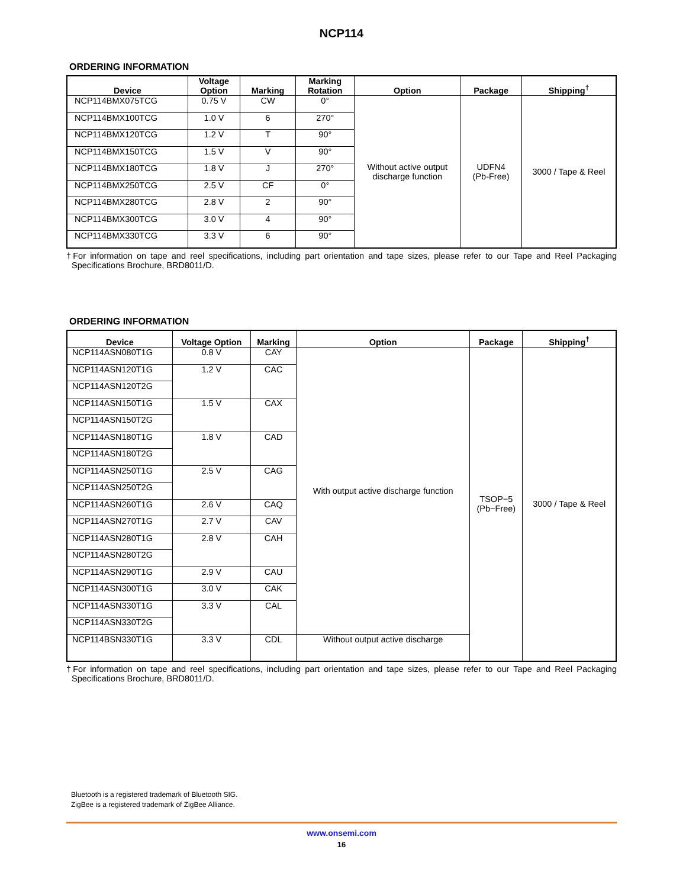NCP114
ORDERING INFORMATION
| Device | Voltage Option | Marking | Marking Rotation | Option | Package | Shipping<sup>†</sup> |
| --- | --- | --- | --- | --- | --- | --- |
| NCP114BMX075TCG | 0.75 V | CW | 0° | Without active output discharge function | UDFN4 (Pb-Free) | 3000 / Tape & Reel |
| NCP114BMX100TCG | 1.0 V | 6 | 270° | | | |
| NCP114BMX120TCG | 1.2 V | T | 90° | | | |
| NCP114BMX150TCG | 1.5 V | V | 90° | | | |
| NCP114BMX180TCG | 1.8 V | J | 270° | | | |
| NCP114BMX250TCG | 2.5 V | CF | 0° | | | |
| NCP114BMX280TCG | 2.8 V | 2 | 90° | | | |
| NCP114BMX300TCG | 3.0 V | 4 | 90° | | | |
| NCP114BMX330TCG | 3.3 V | 6 | 90° | | | |
†For information on tape and reel specifications, including part orientation and tape sizes, please refer to our Tape and Reel Packaging Specifications Brochure, BRD8011/D.
ORDERING INFORMATION
| Device | Voltage Option | Marking | Option | Package | Shipping<sup>†</sup> |
| --- | --- | --- | --- | --- | --- |
| NCP114ASN080T1G | 0.8 V | CAY | With output active discharge function | TSOP−5 (Pb−Free) | 3000 / Tape & Reel |
| NCP114ASN120T1G | 1.2 V | CAC | | | |
| NCP114ASN120T2G | | | | | |
| NCP114ASN150T1G | 1.5 V | CAX | | | |
| NCP114ASN150T2G | | | | | |
| NCP114ASN180T1G | 1.8 V | CAD | | | |
| NCP114ASN180T2G | | | | | |
| NCP114ASN250T1G | 2.5 V | CAG | | | |
| NCP114ASN250T2G | | | | | |
| NCP114ASN260T1G | 2.6 V | CAQ | | | |
| NCP114ASN270T1G | 2.7 V | CAV | | | |
| NCP114ASN280T1G | 2.8 V | CAH | | | |
| NCP114ASN280T2G | | | | | |
| NCP114ASN290T1G | 2.9 V | CAU | | | |
| NCP114ASN300T1G | 3.0 V | CAK | | | |
| NCP114ASN330T1G | 3.3 V | CAL | | | |
| NCP114ASN330T2G | | | | | |
| NCP114BSN330T1G | 3.3 V | CDL | Without output active discharge | | |
†For information on tape and reel specifications, including part orientation and tape sizes, please refer to our Tape and Reel Packaging Specifications Brochure, BRD8011/D.
Bluetooth is a registered trademark of Bluetooth SIG.
ZigBee is a registered trademark of ZigBee Alliance.
www.onsemi.com
16